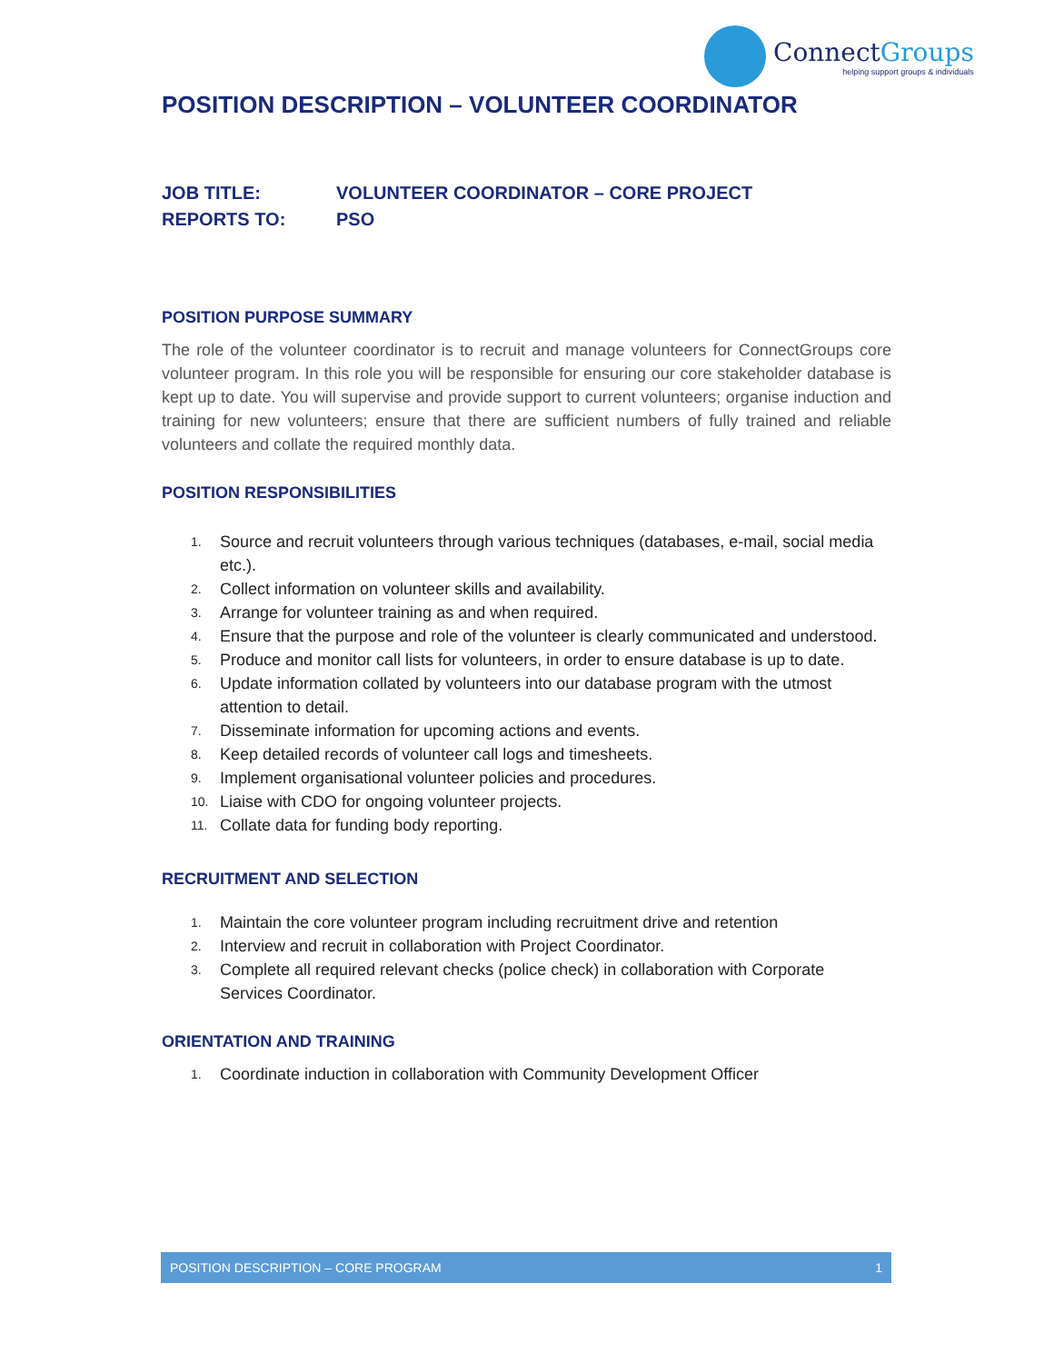ConnectGroups
helping support groups & individuals
POSITION DESCRIPTION – VOLUNTEER COORDINATOR
JOB TITLE: VOLUNTEER COORDINATOR – CORE PROJECT
REPORTS TO: PSO
POSITION PURPOSE SUMMARY
The role of the volunteer coordinator is to recruit and manage volunteers for ConnectGroups core volunteer program. In this role you will be responsible for ensuring our core stakeholder database is kept up to date. You will supervise and provide support to current volunteers; organise induction and training for new volunteers; ensure that there are sufficient numbers of fully trained and reliable volunteers and collate the required monthly data.
POSITION RESPONSIBILITIES
1. Source and recruit volunteers through various techniques (databases, e-mail, social media etc.).
2. Collect information on volunteer skills and availability.
3. Arrange for volunteer training as and when required.
4. Ensure that the purpose and role of the volunteer is clearly communicated and understood.
5. Produce and monitor call lists for volunteers, in order to ensure database is up to date.
6. Update information collated by volunteers into our database program with the utmost attention to detail.
7. Disseminate information for upcoming actions and events.
8. Keep detailed records of volunteer call logs and timesheets.
9. Implement organisational volunteer policies and procedures.
10. Liaise with CDO for ongoing volunteer projects.
11. Collate data for funding body reporting.
RECRUITMENT AND SELECTION
1. Maintain the core volunteer program including recruitment drive and retention
2. Interview and recruit in collaboration with Project Coordinator.
3. Complete all required relevant checks (police check) in collaboration with Corporate Services Coordinator.
ORIENTATION AND TRAINING
1. Coordinate induction in collaboration with Community Development Officer
POSITION DESCRIPTION – CORE PROGRAM 1